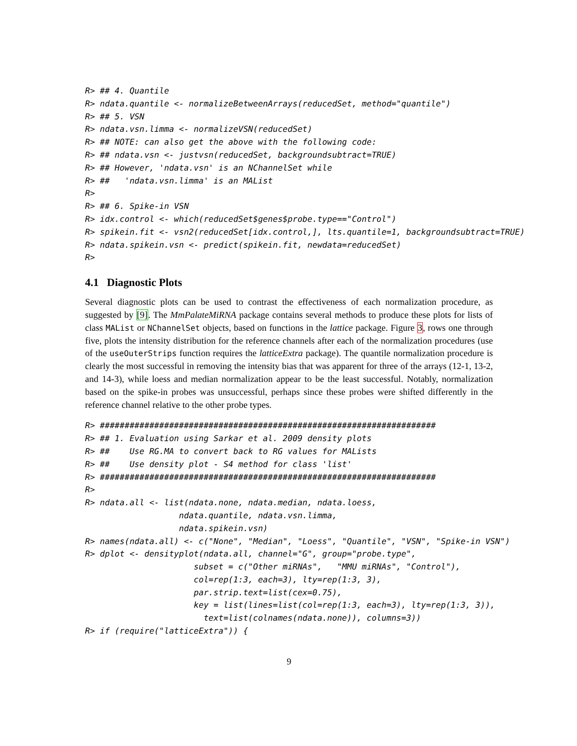R> ## 4. Quantile
R> ndata.quantile <- normalizeBetweenArrays(reducedSet, method="quantile")
R> ## 5. VSN
R> ndata.vsn.limma <- normalizeVSN(reducedSet)
R> ## NOTE: can also get the above with the following code:
R> ## ndata.vsn <- justvsn(reducedSet, backgroundsubtract=TRUE)
R> ## However, 'ndata.vsn' is an NChannelSet while
R> ##   'ndata.vsn.limma' is an MAList
R>
R> ## 6. Spike-in VSN
R> idx.control <- which(reducedSet$genes$probe.type=="Control")
R> spikein.fit <- vsn2(reducedSet[idx.control,], lts.quantile=1, backgroundsubtract=TRUE)
R> ndata.spikein.vsn <- predict(spikein.fit, newdata=reducedSet)
R>
4.1 Diagnostic Plots
Several diagnostic plots can be used to contrast the effectiveness of each normalization procedure, as suggested by [9]. The MmPalateMiRNA package contains several methods to produce these plots for lists of class MAList or NChannelSet objects, based on functions in the lattice package. Figure 3, rows one through five, plots the intensity distribution for the reference channels after each of the normalization procedures (use of the useOuterStrips function requires the latticeExtra package). The quantile normalization procedure is clearly the most successful in removing the intensity bias that was apparent for three of the arrays (12-1, 13-2, and 14-3), while loess and median normalization appear to be the least successful. Notably, normalization based on the spike-in probes was unsuccessful, perhaps since these probes were shifted differently in the reference channel relative to the other probe types.
R> ####################################################################
R> ## 1. Evaluation using Sarkar et al. 2009 density plots
R> ##    Use RG.MA to convert back to RG values for MALists
R> ##    Use density plot - S4 method for class 'list'
R> ####################################################################
R>
R> ndata.all <- list(ndata.none, ndata.median, ndata.loess,
                   ndata.quantile, ndata.vsn.limma,
                   ndata.spikein.vsn)
R> names(ndata.all) <- c("None", "Median", "Loess", "Quantile", "VSN", "Spike-in VSN")
R> dplot <- densityplot(ndata.all, channel="G", group="probe.type",
                      subset = c("Other miRNAs",   "MMU miRNAs", "Control"),
                      col=rep(1:3, each=3), lty=rep(1:3, 3),
                      par.strip.text=list(cex=0.75),
                      key = list(lines=list(col=rep(1:3, each=3), lty=rep(1:3, 3)),
                        text=list(colnames(ndata.none)), columns=3))
R> if (require("latticeExtra")) {
9